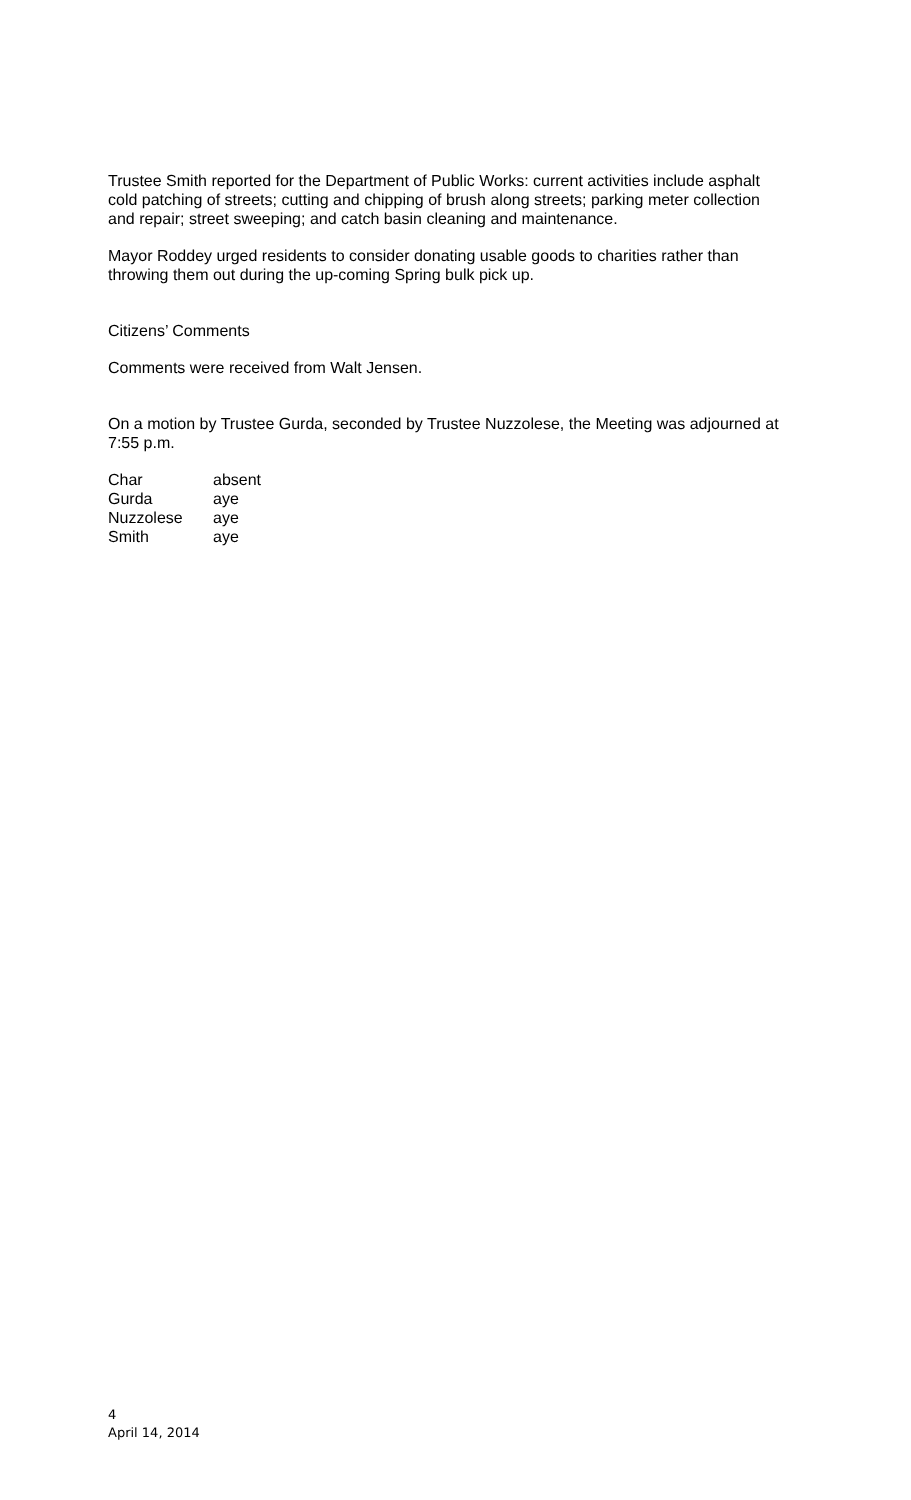Trustee Smith reported for the Department of Public Works: current activities include asphalt cold patching of streets; cutting and chipping of brush along streets; parking meter collection and repair; street sweeping; and catch basin cleaning and maintenance.
Mayor Roddey urged residents to consider donating usable goods to charities rather than throwing them out during the up-coming Spring bulk pick up.
Citizens’ Comments
Comments were received from Walt Jensen.
On a motion by Trustee Gurda, seconded by Trustee Nuzzolese, the Meeting was adjourned at 7:55 p.m.
| Char | absent |
| Gurda | aye |
| Nuzzolese | aye |
| Smith | aye |
4
April 14, 2014